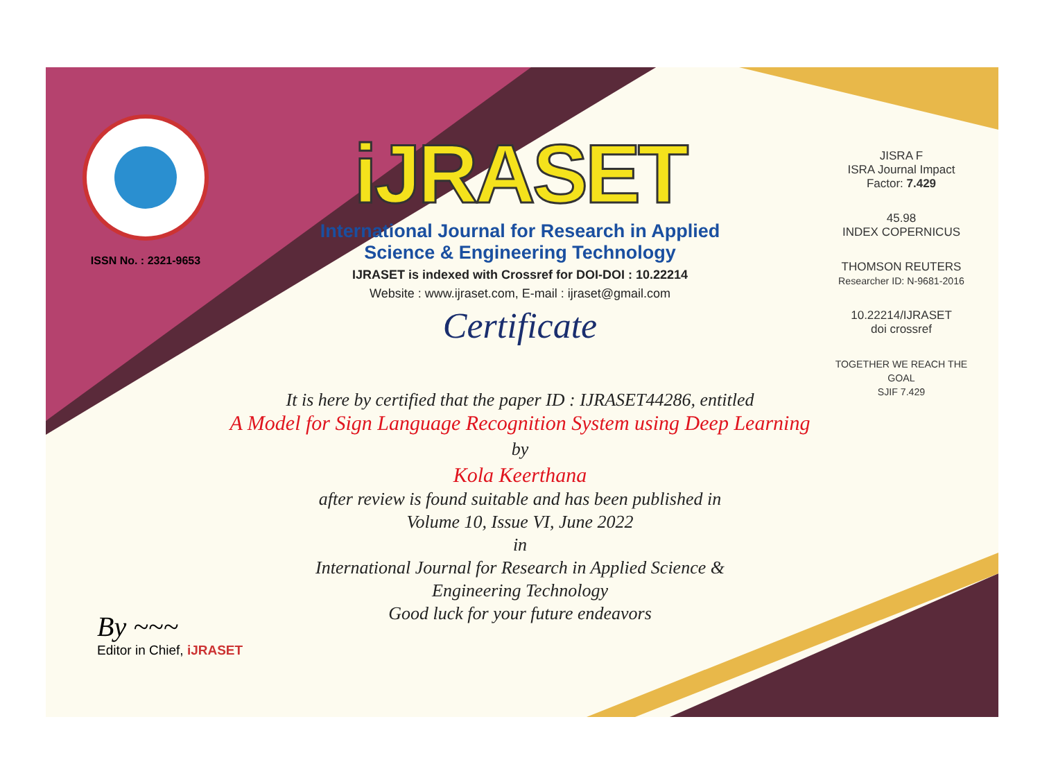ISSN No. : 2321-9653
iJRASET
International Journal for Research in Applied
Science & Engineering Technology
IJRASET is indexed with Crossref for DOI-DOI : 10.22214
Website : www.ijraset.com, E-mail : ijraset@gmail.com
Certificate
It is here by certified that the paper ID : IJRASET44286, entitled
A Model for Sign Language Recognition System using Deep Learning
by
Kola Keerthana
after review is found suitable and has been published in
Volume 10, Issue VI, June 2022
in
International Journal for Research in Applied Science &
Engineering Technology
Good luck for your future endeavors
JISRA F
ISRA Journal Impact
Factor: 7.429
45.98
INDEX COPERNICUS
THOMSON REUTERS
Researcher ID: N-9681-2016
10.22214/IJRASET
doi crossref
TOGETHER WE REACH THE GOAL
SJIF 7.429
By ~~~
Editor in Chief, iJRASET